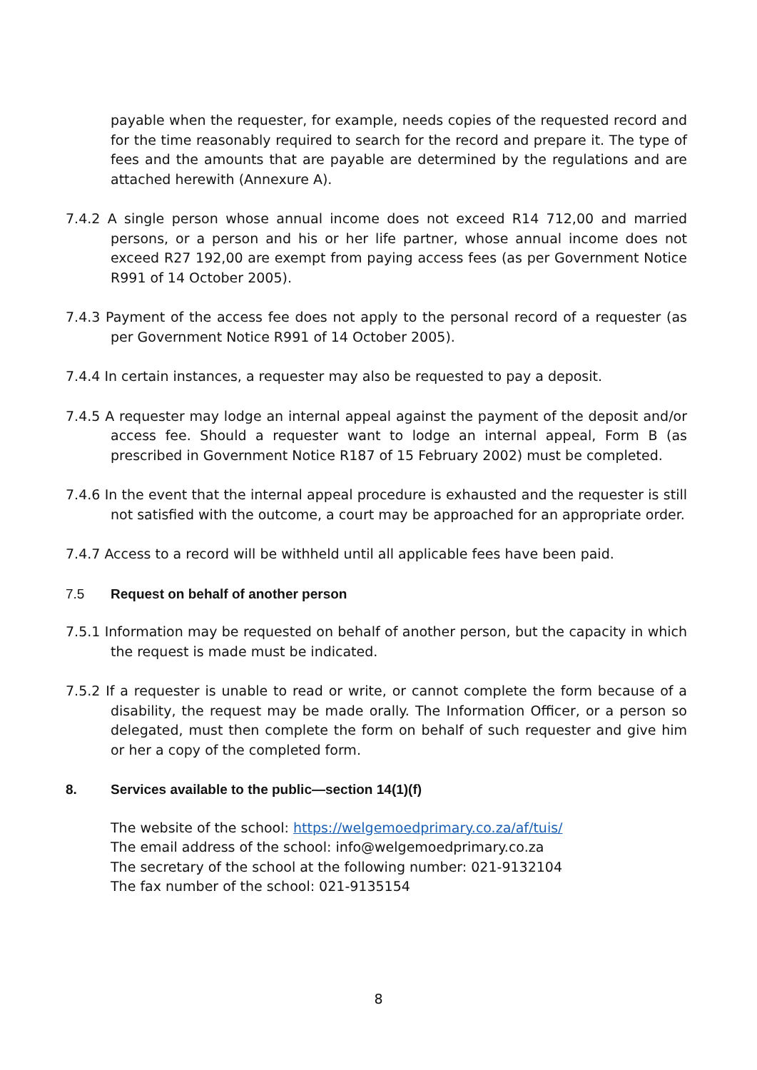payable when the requester, for example, needs copies of the requested record and for the time reasonably required to search for the record and prepare it. The type of fees and the amounts that are payable are determined by the regulations and are attached herewith (Annexure A).
7.4.2 A single person whose annual income does not exceed R14 712,00 and married persons, or a person and his or her life partner, whose annual income does not exceed R27 192,00 are exempt from paying access fees (as per Government Notice R991 of 14 October 2005).
7.4.3 Payment of the access fee does not apply to the personal record of a requester (as per Government Notice R991 of 14 October 2005).
7.4.4 In certain instances, a requester may also be requested to pay a deposit.
7.4.5 A requester may lodge an internal appeal against the payment of the deposit and/or access fee. Should a requester want to lodge an internal appeal, Form B (as prescribed in Government Notice R187 of 15 February 2002) must be completed.
7.4.6 In the event that the internal appeal procedure is exhausted and the requester is still not satisfied with the outcome, a court may be approached for an appropriate order.
7.4.7 Access to a record will be withheld until all applicable fees have been paid.
7.5 Request on behalf of another person
7.5.1 Information may be requested on behalf of another person, but the capacity in which the request is made must be indicated.
7.5.2 If a requester is unable to read or write, or cannot complete the form because of a disability, the request may be made orally. The Information Officer, or a person so delegated, must then complete the form on behalf of such requester and give him or her a copy of the completed form.
8. Services available to the public—section 14(1)(f)
The website of the school: https://welgemoedprimary.co.za/af/tuis/
The email address of the school: info@welgemoedprimary.co.za
The secretary of the school at the following number: 021-9132104
The fax number of the school: 021-9135154
8